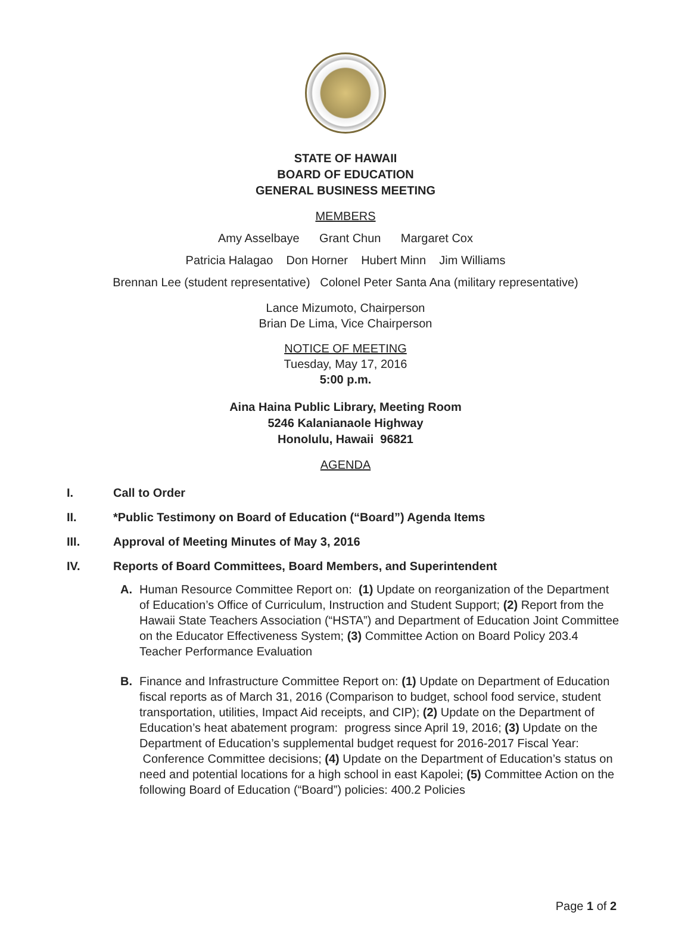STATE OF HAWAII
BOARD OF EDUCATION
GENERAL BUSINESS MEETING
MEMBERS
Amy Asselbaye Grant Chun Margaret Cox
Patricia Halagao Don Horner Hubert Minn Jim Williams
Brennan Lee (student representative) Colonel Peter Santa Ana (military representative)
Lance Mizumoto, Chairperson
Brian De Lima, Vice Chairperson
NOTICE OF MEETING
Tuesday, May 17, 2016
5:00 p.m.
Aina Haina Public Library, Meeting Room
5246 Kalanianaole Highway
Honolulu, Hawaii 96821
AGENDA
I. Call to Order
II. *Public Testimony on Board of Education (“Board”) Agenda Items
III. Approval of Meeting Minutes of May 3, 2016
IV. Reports of Board Committees, Board Members, and Superintendent
A. Human Resource Committee Report on: (1) Update on reorganization of the Department of Education’s Office of Curriculum, Instruction and Student Support; (2) Report from the Hawaii State Teachers Association (“HSTA”) and Department of Education Joint Committee on the Educator Effectiveness System; (3) Committee Action on Board Policy 203.4 Teacher Performance Evaluation
B. Finance and Infrastructure Committee Report on: (1) Update on Department of Education fiscal reports as of March 31, 2016 (Comparison to budget, school food service, student transportation, utilities, Impact Aid receipts, and CIP); (2) Update on the Department of Education’s heat abatement program: progress since April 19, 2016; (3) Update on the Department of Education’s supplemental budget request for 2016-2017 Fiscal Year: Conference Committee decisions; (4) Update on the Department of Education’s status on need and potential locations for a high school in east Kapolei; (5) Committee Action on the following Board of Education (“Board”) policies: 400.2 Policies
Page 1 of 2